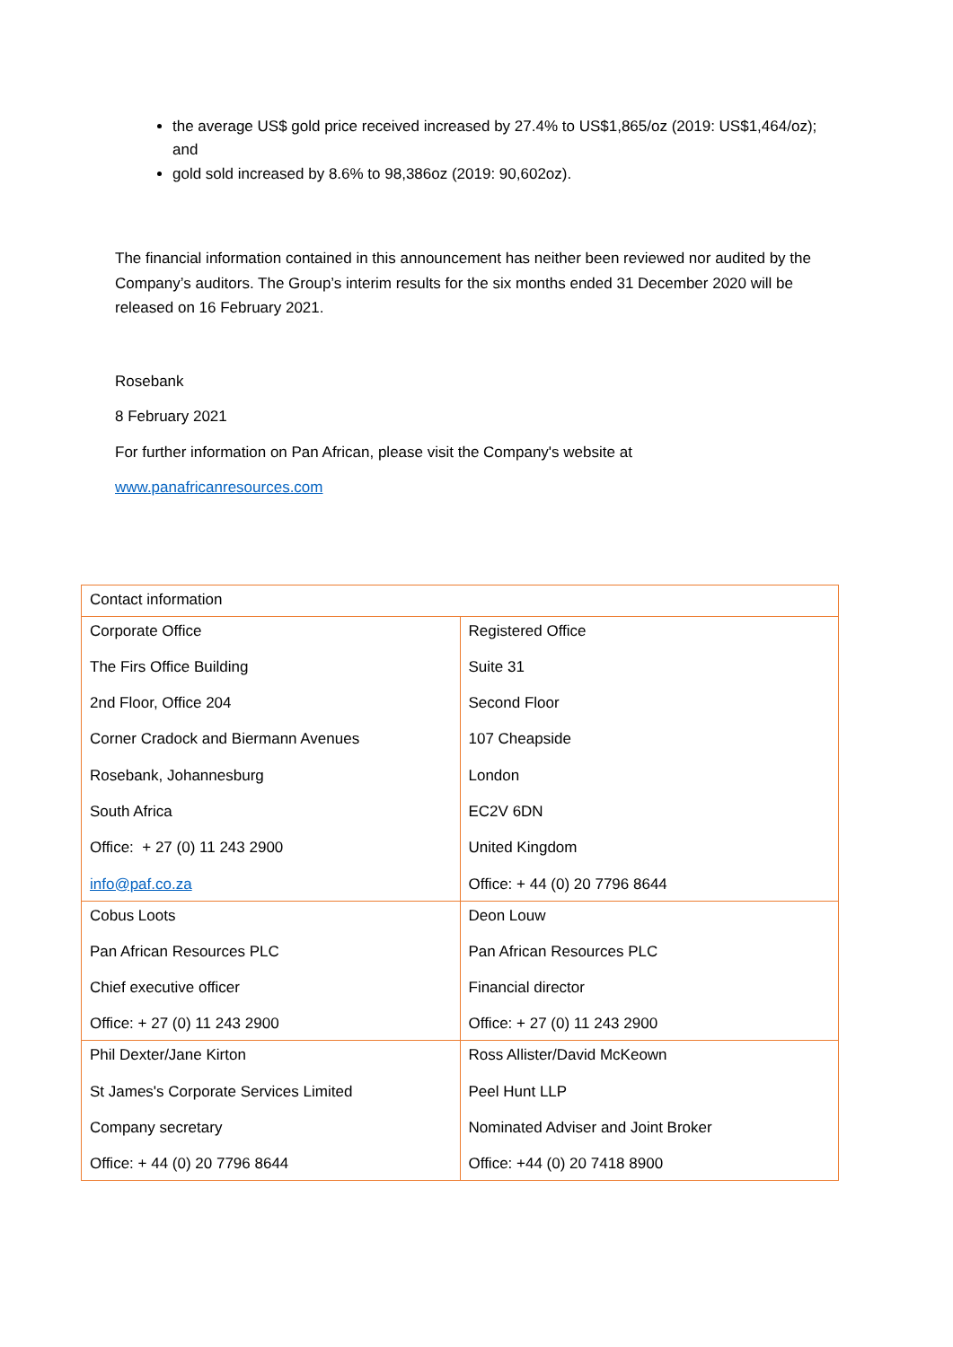the average US$ gold price received increased by 27.4% to US$1,865/oz (2019: US$1,464/oz); and
gold sold increased by 8.6% to 98,386oz (2019: 90,602oz).
The financial information contained in this announcement has neither been reviewed nor audited by the Company’s auditors. The Group’s interim results for the six months ended 31 December 2020 will be released on 16 February 2021.
Rosebank
8 February 2021
For further information on Pan African, please visit the Company's website at
www.panafricanresources.com
| Contact information | |
| Corporate Office The Firs Office Building 2nd Floor, Office 204 Corner Cradock and Biermann Avenues Rosebank, Johannesburg South Africa Office: + 27 (0) 11 243 2900 info@paf.co.za | Registered Office Suite 31 Second Floor 107 Cheapside London EC2V 6DN United Kingdom Office: + 44 (0) 20 7796 8644 |
| Cobus Loots Pan African Resources PLC Chief executive officer Office: + 27 (0) 11 243 2900 | Deon Louw Pan African Resources PLC Financial director Office: + 27 (0) 11 243 2900 |
| Phil Dexter/Jane Kirton St James's Corporate Services Limited Company secretary Office: + 44 (0) 20 7796 8644 | Ross Allister/David McKeown Peel Hunt LLP Nominated Adviser and Joint Broker Office: +44 (0) 20 7418 8900 |